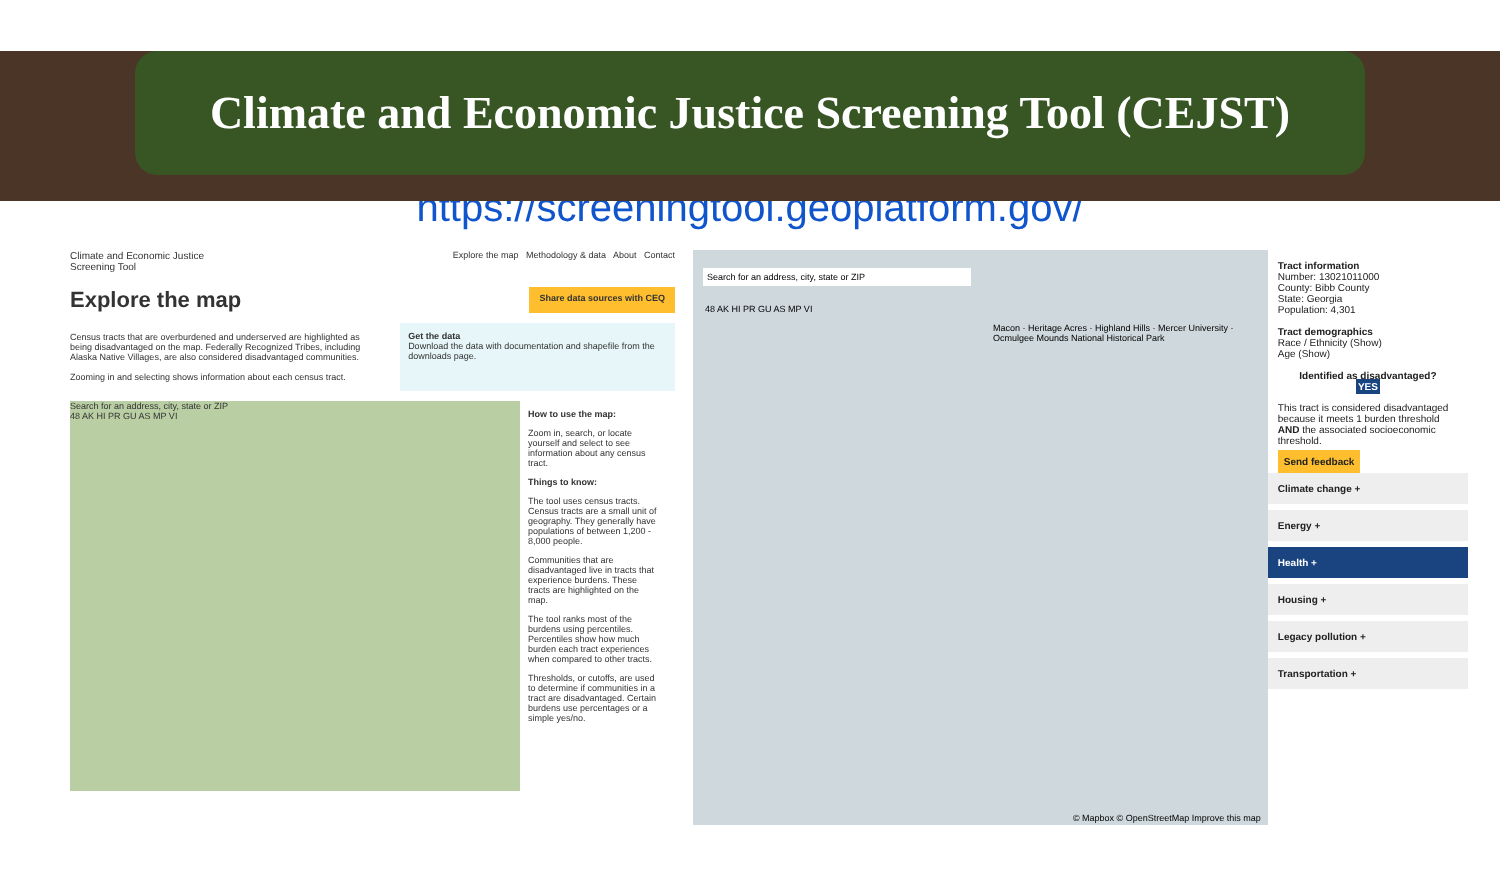Climate and Economic Justice Screening Tool (CEJST)
https://screeningtool.geoplatform.gov/
Climate and Economic Justice
Screening Tool Explore the map Methodology & data About Contact
Explore the map Share data sources with CEQ
Census tracts that are overburdened and underserved are highlighted as being disadvantaged on the map. Federally Recognized Tribes, including Alaska Native Villages, are also considered disadvantaged communities.
Zooming in and selecting shows information about each census tract.
Get the data
Download the data with documentation and shapefile from the downloads page.
Search for an address, city, state or ZIP
48 AK HI PR GU AS MP VI
How to use the map:
Zoom in, search, or locate yourself and select to see information about any census tract.
Things to know:
The tool uses census tracts. Census tracts are a small unit of geography. They generally have populations of between 1,200 - 8,000 people.
Communities that are disadvantaged live in tracts that experience burdens. These tracts are highlighted on the map.
The tool ranks most of the burdens using percentiles. Percentiles show how much burden each tract experiences when compared to other tracts.
Thresholds, or cutoffs, are used to determine if communities in a tract are disadvantaged. Certain burdens use percentages or a simple yes/no.
Search for an address, city, state or ZIP
48 AK HI PR GU AS MP VI
Macon · Heritage Acres · Highland Hills · Mercer University · Ocmulgee Mounds National Historical Park
© Mapbox © OpenStreetMap Improve this map
Tract information
Number: 13021011000
County: Bibb County
State: Georgia
Population: 4,301
Tract demographics
Race / Ethnicity (Show)
Age (Show)
Identified as disadvantaged?
YES
This tract is considered disadvantaged because it meets 1 burden threshold AND the associated socioeconomic threshold.
Send feedback
Climate change +
Energy +
Health +
Housing +
Legacy pollution +
Transportation +